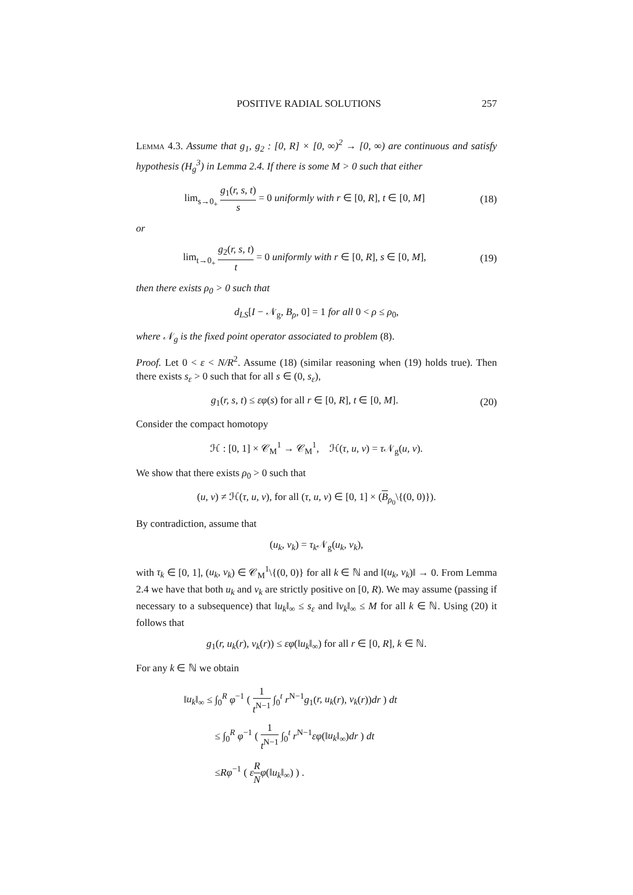POSITIVE RADIAL SOLUTIONS 257
Lemma 4.3. Assume that g<sub>1</sub>, g<sub>2</sub> : [0, R] × [0, ∞)<sup>2</sup> → [0, ∞) are continuous and satisfy hypothesis (H<sub>g</sub><sup>3</sup>) in Lemma 2.4. If there is some M > 0 such that either
lim<sub>s→0<sub>+</sub></sub> g<sub>1</sub>(r, s, t) s = 0 uniformly with r ∈ [0, R], t ∈ [0, M]
(18)
or
lim<sub>t→0<sub>+</sub></sub> g<sub>2</sub>(r, s, t) t = 0 uniformly with r ∈ [0, R], s ∈ [0, M],
(19)
then there exists ρ<sub>0</sub> > 0 such that
d<sub>LS</sub>[I − 𝒩<sub>g</sub>, B<sub>ρ</sub>, 0] = 1 for all 0 < ρ ≤ ρ<sub>0</sub>,
where 𝒩<sub>g</sub> is the fixed point operator associated to problem (8).
Proof. Let 0 < ε < N/R<sup>2</sup>. Assume (18) (similar reasoning when (19) holds true). Then there exists s<sub>ε</sub> > 0 such that for all s ∈ (0, s<sub>ε</sub>),
g<sub>1</sub>(r, s, t) ≤ εφ(s) for all r ∈ [0, R], t ∈ [0, M].
(20)
Consider the compact homotopy
ℋ : [0, 1] × 𝒞<sub>M</sub><sup>1</sup> → 𝒞<sub>M</sub><sup>1</sup>, ℋ(τ, u, v) = τ 𝒩<sub>g</sub>(u, v).
We show that there exists ρ<sub>0</sub> > 0 such that
(u, v) ≠ ℋ(τ, u, v), for all (τ, u, v) ∈ [0, 1] × (B<sub>ρ<sub>0</sub></sub>\{(0, 0)}).
By contradiction, assume that
(u<sub>k</sub>, v<sub>k</sub>) = τ<sub>k</sub> 𝒩<sub>g</sub>(u<sub>k</sub>, v<sub>k</sub>),
with τ<sub>k</sub> ∈ [0, 1], (u<sub>k</sub>, v<sub>k</sub>) ∈ 𝒞<sub>M</sub><sup>1</sup>\{(0, 0)} for all k ∈ ℕ and ‖(u<sub>k</sub>, v<sub>k</sub>)‖ → 0. From Lemma 2.4 we have that both u<sub>k</sub> and v<sub>k</sub> are strictly positive on [0, R). We may assume (passing if necessary to a subsequence) that ‖u<sub>k</sub>‖<sub>∞</sub> ≤ s<sub>ε</sub> and ‖v<sub>k</sub>‖<sub>∞</sub> ≤ M for all k ∈ ℕ. Using (20) it follows that
g<sub>1</sub>(r, u<sub>k</sub>(r), v<sub>k</sub>(r)) ≤ εφ(‖u<sub>k</sub>‖<sub>∞</sub>) for all r ∈ [0, R], k ∈ ℕ.
For any k ∈ ℕ we obtain
‖u<sub>k</sub>‖<sub>∞</sub> ≤ ∫<sub>0</sub><sup>R</sup> φ<sup>−1</sup> ( 1 t<sup>N−1</sup> ∫<sub>0</sub><sup>t</sup> r<sup>N−1</sup>g<sub>1</sub>(r, u<sub>k</sub>(r), v<sub>k</sub>(r))dr ) dt
≤ ∫<sub>0</sub><sup>R</sup> φ<sup>−1</sup> ( 1 t<sup>N−1</sup> ∫<sub>0</sub><sup>t</sup> r<sup>N−1</sup>εφ(‖u<sub>k</sub>‖<sub>∞</sub>)dr ) dt
≤Rφ<sup>−1</sup> ( εR N φ(‖u<sub>k</sub>‖<sub>∞</sub>) ) .